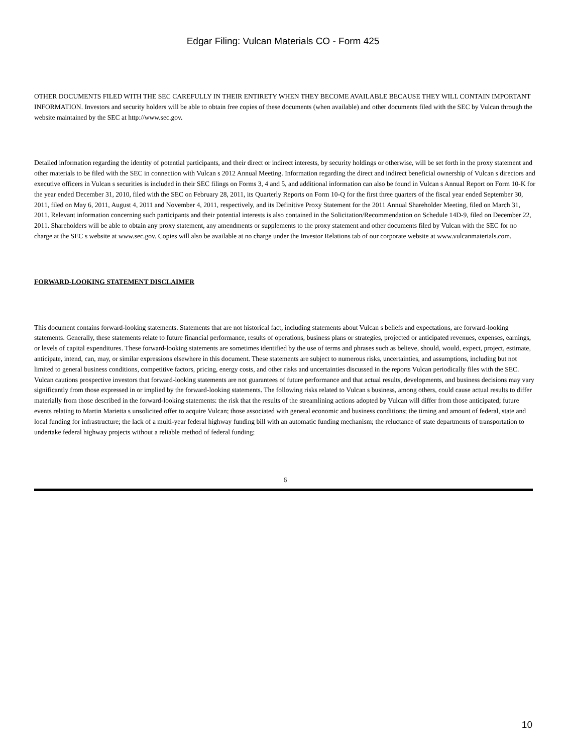Edgar Filing: Vulcan Materials CO - Form 425
OTHER DOCUMENTS FILED WITH THE SEC CAREFULLY IN THEIR ENTIRETY WHEN THEY BECOME AVAILABLE BECAUSE THEY WILL CONTAIN IMPORTANT INFORMATION. Investors and security holders will be able to obtain free copies of these documents (when available) and other documents filed with the SEC by Vulcan through the website maintained by the SEC at http://www.sec.gov.
Detailed information regarding the identity of potential participants, and their direct or indirect interests, by security holdings or otherwise, will be set forth in the proxy statement and other materials to be filed with the SEC in connection with Vulcan s 2012 Annual Meeting. Information regarding the direct and indirect beneficial ownership of Vulcan s directors and executive officers in Vulcan s securities is included in their SEC filings on Forms 3, 4 and 5, and additional information can also be found in Vulcan s Annual Report on Form 10-K for the year ended December 31, 2010, filed with the SEC on February 28, 2011, its Quarterly Reports on Form 10-Q for the first three quarters of the fiscal year ended September 30, 2011, filed on May 6, 2011, August 4, 2011 and November 4, 2011, respectively, and its Definitive Proxy Statement for the 2011 Annual Shareholder Meeting, filed on March 31, 2011. Relevant information concerning such participants and their potential interests is also contained in the Solicitation/Recommendation on Schedule 14D-9, filed on December 22, 2011. Shareholders will be able to obtain any proxy statement, any amendments or supplements to the proxy statement and other documents filed by Vulcan with the SEC for no charge at the SEC s website at www.sec.gov. Copies will also be available at no charge under the Investor Relations tab of our corporate website at www.vulcanmaterials.com.
FORWARD-LOOKING STATEMENT DISCLAIMER
This document contains forward-looking statements. Statements that are not historical fact, including statements about Vulcan s beliefs and expectations, are forward-looking statements. Generally, these statements relate to future financial performance, results of operations, business plans or strategies, projected or anticipated revenues, expenses, earnings, or levels of capital expenditures. These forward-looking statements are sometimes identified by the use of terms and phrases such as believe, should, would, expect, project, estimate, anticipate, intend, can, may, or similar expressions elsewhere in this document. These statements are subject to numerous risks, uncertainties, and assumptions, including but not limited to general business conditions, competitive factors, pricing, energy costs, and other risks and uncertainties discussed in the reports Vulcan periodically files with the SEC. Vulcan cautions prospective investors that forward-looking statements are not guarantees of future performance and that actual results, developments, and business decisions may vary significantly from those expressed in or implied by the forward-looking statements. The following risks related to Vulcan s business, among others, could cause actual results to differ materially from those described in the forward-looking statements: the risk that the results of the streamlining actions adopted by Vulcan will differ from those anticipated; future events relating to Martin Marietta s unsolicited offer to acquire Vulcan; those associated with general economic and business conditions; the timing and amount of federal, state and local funding for infrastructure; the lack of a multi-year federal highway funding bill with an automatic funding mechanism; the reluctance of state departments of transportation to undertake federal highway projects without a reliable method of federal funding;
6
10